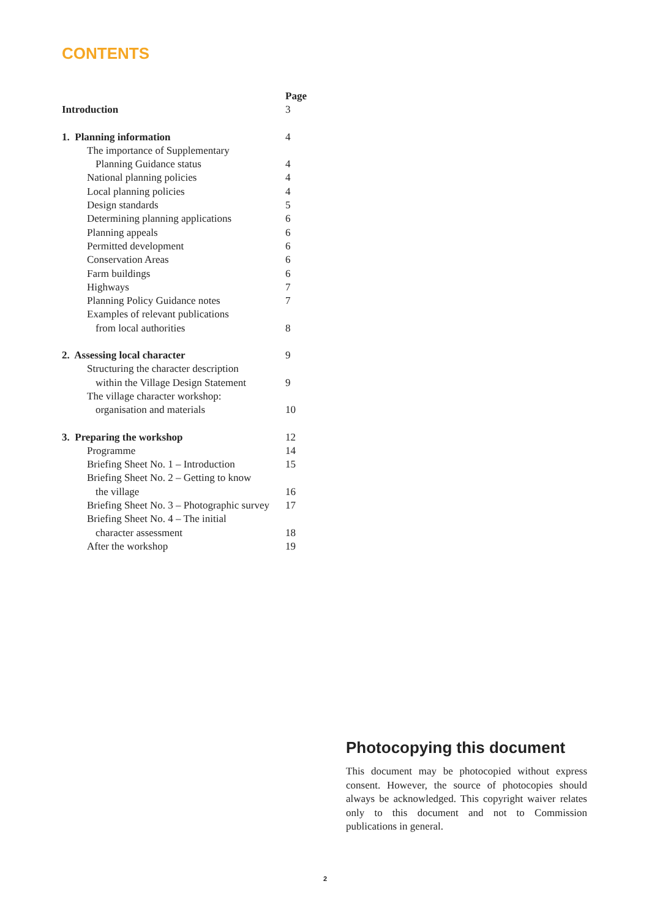CONTENTS
| | Page |
| Introduction | 3 |
| 1. Planning information | 4 |
| The importance of Supplementary | |
| Planning Guidance status | 4 |
| National planning policies | 4 |
| Local planning policies | 4 |
| Design standards | 5 |
| Determining planning applications | 6 |
| Planning appeals | 6 |
| Permitted development | 6 |
| Conservation Areas | 6 |
| Farm buildings | 6 |
| Highways | 7 |
| Planning Policy Guidance notes | 7 |
| Examples of relevant publications | |
| from local authorities | 8 |
| 2. Assessing local character | 9 |
| Structuring the character description | |
| within the Village Design Statement | 9 |
| The village character workshop: | |
| organisation and materials | 10 |
| 3. Preparing the workshop | 12 |
| Programme | 14 |
| Briefing Sheet No. 1 – Introduction | 15 |
| Briefing Sheet No. 2 – Getting to know | |
| the village | 16 |
| Briefing Sheet No. 3 – Photographic survey | 17 |
| Briefing Sheet No. 4 – The initial | |
| character assessment | 18 |
| After the workshop | 19 |
Photocopying this document
This document may be photocopied without express consent. However, the source of photocopies should always be acknowledged. This copyright waiver relates only to this document and not to Commission publications in general.
2